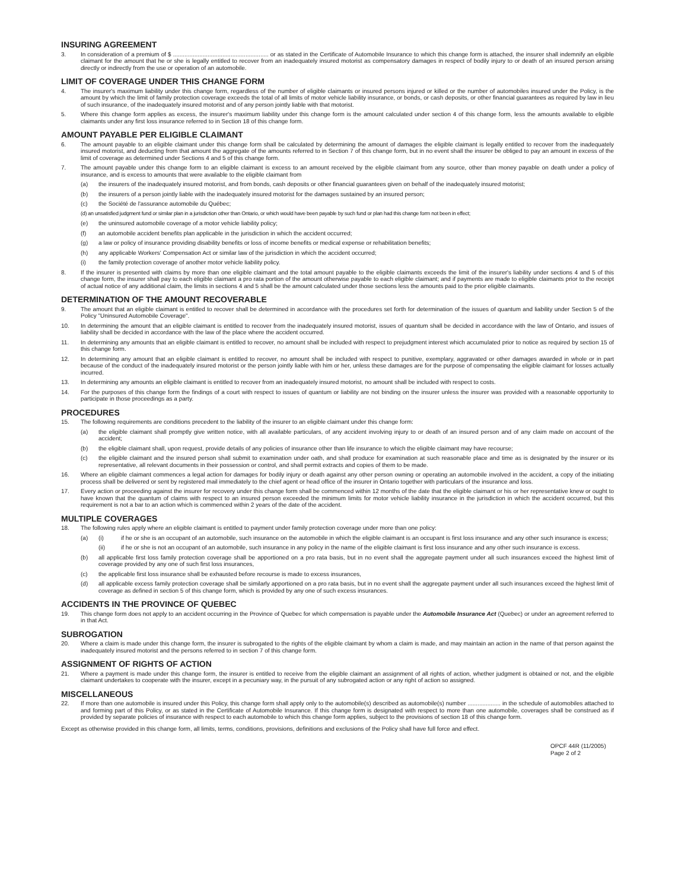INSURING AGREEMENT
3. In consideration of a premium of $ .......................................................... or as stated in the Certificate of Automobile Insurance to which this change form is attached, the insurer shall indemnify an eligible claimant for the amount that he or she is legally entitled to recover from an inadequately insured motorist as compensatory damages in respect of bodily injury to or death of an insured person arising directly or indirectly from the use or operation of an automobile.
LIMIT OF COVERAGE UNDER THIS CHANGE FORM
4. The insurer's maximum liability under this change form, regardless of the number of eligible claimants or insured persons injured or killed or the number of automobiles insured under the Policy, is the amount by which the limit of family protection coverage exceeds the total of all limits of motor vehicle liability insurance, or bonds, or cash deposits, or other financial guarantees as required by law in lieu of such insurance, of the inadequately insured motorist and of any person jointly liable with that motorist.
5. Where this change form applies as excess, the insurer's maximum liability under this change form is the amount calculated under section 4 of this change form, less the amounts available to eligible claimants under any first loss insurance referred to in Section 18 of this change form.
AMOUNT PAYABLE PER ELIGIBLE CLAIMANT
6. The amount payable to an eligible claimant under this change form shall be calculated by determining the amount of damages the eligible claimant is legally entitled to recover from the inadequately insured motorist, and deducting from that amount the aggregate of the amounts referred to in Section 7 of this change form, but in no event shall the insurer be obliged to pay an amount in excess of the limit of coverage as determined under Sections 4 and 5 of this change form.
7. The amount payable under this change form to an eligible claimant is excess to an amount received by the eligible claimant from any source, other than money payable on death under a policy of insurance, and is excess to amounts that were available to the eligible claimant from
(a) the insurers of the inadequately insured motorist, and from bonds, cash deposits or other financial guarantees given on behalf of the inadequately insured motorist;
(b) the insurers of a person jointly liable with the inadequately insured motorist for the damages sustained by an insured person;
(c) the Société de l'assurance automobile du Québec;
(d) an unsatisfied judgment fund or similar plan in a jurisdiction other than Ontario, or which would have been payable by such fund or plan had this change form not been in effect;
(e) the uninsured automobile coverage of a motor vehicle liability policy;
(f) an automobile accident benefits plan applicable in the jurisdiction in which the accident occurred;
(g) a law or policy of insurance providing disability benefits or loss of income benefits or medical expense or rehabilitation benefits;
(h) any applicable Workers' Compensation Act or similar law of the jurisdiction in which the accident occurred;
(i) the family protection coverage of another motor vehicle liability policy.
8. If the insurer is presented with claims by more than one eligible claimant and the total amount payable to the eligible claimants exceeds the limit of the insurer's liability under sections 4 and 5 of this change form, the insurer shall pay to each eligible claimant a pro rata portion of the amount otherwise payable to each eligible claimant; and if payments are made to eligible claimants prior to the receipt of actual notice of any additional claim, the limits in sections 4 and 5 shall be the amount calculated under those sections less the amounts paid to the prior eligible claimants.
DETERMINATION OF THE AMOUNT RECOVERABLE
9. The amount that an eligible claimant is entitled to recover shall be determined in accordance with the procedures set forth for determination of the issues of quantum and liability under Section 5 of the Policy "Uninsured Automobile Coverage".
10. In determining the amount that an eligible claimant is entitled to recover from the inadequately insured motorist, issues of quantum shall be decided in accordance with the law of Ontario, and issues of liability shall be decided in accordance with the law of the place where the accident occurred.
11. In determining any amounts that an eligible claimant is entitled to recover, no amount shall be included with respect to prejudgment interest which accumulated prior to notice as required by section 15 of this change form.
12. In determining any amount that an eligible claimant is entitled to recover, no amount shall be included with respect to punitive, exemplary, aggravated or other damages awarded in whole or in part because of the conduct of the inadequately insured motorist or the person jointly liable with him or her, unless these damages are for the purpose of compensating the eligible claimant for losses actually incurred.
13. In determining any amounts an eligible claimant is entitled to recover from an inadequately insured motorist, no amount shall be included with respect to costs.
14. For the purposes of this change form the findings of a court with respect to issues of quantum or liability are not binding on the insurer unless the insurer was provided with a reasonable opportunity to participate in those proceedings as a party.
PROCEDURES
15. The following requirements are conditions precedent to the liability of the insurer to an eligible claimant under this change form:
(a) the eligible claimant shall promptly give written notice, with all available particulars, of any accident involving injury to or death of an insured person and of any claim made on account of the accident;
(b) the eligible claimant shall, upon request, provide details of any policies of insurance other than life insurance to which the eligible claimant may have recourse;
(c) the eligible claimant and the insured person shall submit to examination under oath, and shall produce for examination at such reasonable place and time as is designated by the insurer or its representative, all relevant documents in their possession or control, and shall permit extracts and copies of them to be made.
16. Where an eligible claimant commences a legal action for damages for bodily injury or death against any other person owning or operating an automobile involved in the accident, a copy of the initiating process shall be delivered or sent by registered mail immediately to the chief agent or head office of the insurer in Ontario together with particulars of the insurance and loss.
17. Every action or proceeding against the insurer for recovery under this change form shall be commenced within 12 months of the date that the eligible claimant or his or her representative knew or ought to have known that the quantum of claims with respect to an insured person exceeded the minimum limits for motor vehicle liability insurance in the jurisdiction in which the accident occurred, but this requirement is not a bar to an action which is commenced within 2 years of the date of the accident.
MULTIPLE COVERAGES
18. The following rules apply where an eligible claimant is entitled to payment under family protection coverage under more than one policy:
(a) (i) if he or she is an occupant of an automobile, such insurance on the automobile in which the eligible claimant is an occupant is first loss insurance and any other such insurance is excess;
(ii) if he or she is not an occupant of an automobile, such insurance in any policy in the name of the eligible claimant is first loss insurance and any other such insurance is excess.
(b) all applicable first loss family protection coverage shall be apportioned on a pro rata basis, but in no event shall the aggregate payment under all such insurances exceed the highest limit of coverage provided by any one of such first loss insurances,
(c) the applicable first loss insurance shall be exhausted before recourse is made to excess insurances,
(d) all applicable excess family protection coverage shall be similarly apportioned on a pro rata basis, but in no event shall the aggregate payment under all such insurances exceed the highest limit of coverage as defined in section 5 of this change form, which is provided by any one of such excess insurances.
ACCIDENTS IN THE PROVINCE OF QUEBEC
19. This change form does not apply to an accident occurring in the Province of Quebec for which compensation is payable under the Automobile Insurance Act (Quebec) or under an agreement referred to in that Act.
SUBROGATION
20. Where a claim is made under this change form, the insurer is subrogated to the rights of the eligible claimant by whom a claim is made, and may maintain an action in the name of that person against the inadequately insured motorist and the persons referred to in section 7 of this change form.
ASSIGNMENT OF RIGHTS OF ACTION
21. Where a payment is made under this change form, the insurer is entitled to receive from the eligible claimant an assignment of all rights of action, whether judgment is obtained or not, and the eligible claimant undertakes to cooperate with the insurer, except in a pecuniary way, in the pursuit of any subrogated action or any right of action so assigned.
MISCELLANEOUS
22. If more than one automobile is insured under this Policy, this change form shall apply only to the automobile(s) described as automobile(s) number .................... in the schedule of automobiles attached to and forming part of this Policy, or as stated in the Certificate of Automobile Insurance. If this change form is designated with respect to more than one automobile, coverages shall be construed as if provided by separate policies of insurance with respect to each automobile to which this change form applies, subject to the provisions of section 18 of this change form.
Except as otherwise provided in this change form, all limits, terms, conditions, provisions, definitions and exclusions of the Policy shall have full force and effect.
OPCF 44R (11/2005)
Page 2 of 2